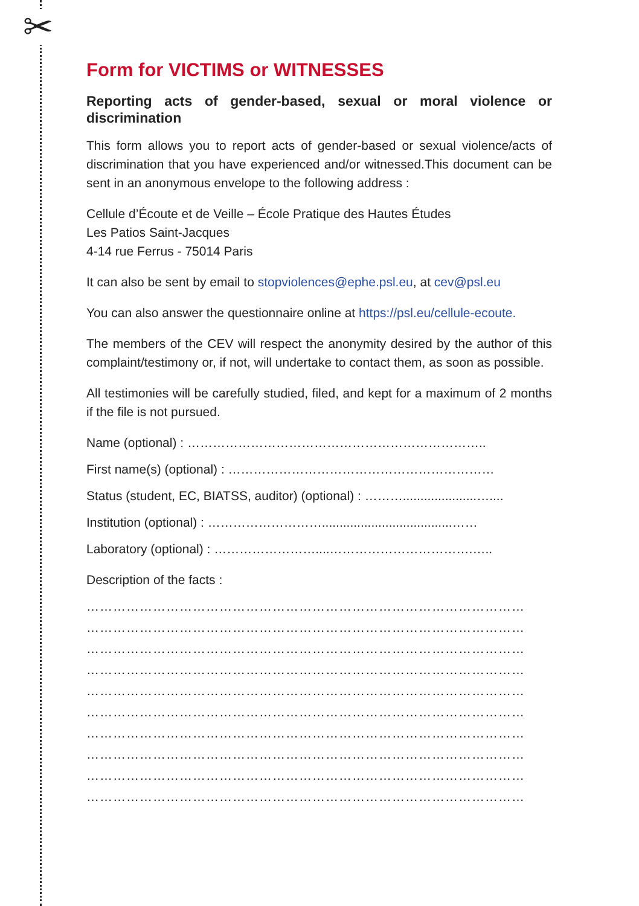✂
Form for VICTIMS or WITNESSES
Reporting acts of gender-based, sexual or moral violence or discrimination
This form allows you to report acts of gender-based or sexual violence/acts of discrimination that you have experienced and/or witnessed.This document can be sent in an anonymous envelope to the following address :
Cellule d’Écoute et de Veille – École Pratique des Hautes Études
Les Patios Saint-Jacques
4-14 rue Ferrus - 75014 Paris
It can also be sent by email to stopviolences@ephe.psl.eu, at cev@psl.eu
You can also answer the questionnaire online at https://psl.eu/cellule-ecoute.
The members of the CEV will respect the anonymity desired by the author of this complaint/testimony or, if not, will undertake to contact them, as soon as possible.
All testimonies will be carefully studied, filed, and kept for a maximum of 2 months if the file is not pursued.
Name (optional) : ……………………………………………………………..
First name(s) (optional) : ………………………………………………………
Status (student, EC, BIATSS, auditor) (optional) : ……….....................…....
Institution (optional) : ……………………….....................................……
Laboratory (optional) : ……………………....…………………………….…..
Description of the facts :
………………………………………………………………………………………
………………………………………………………………………………………
………………………………………………………………………………………
………………………………………………………………………………………
………………………………………………………………………………………
………………………………………………………………………………………
………………………………………………………………………………………
………………………………………………………………………………………
………………………………………………………………………………………
………………………………………………………………………………………